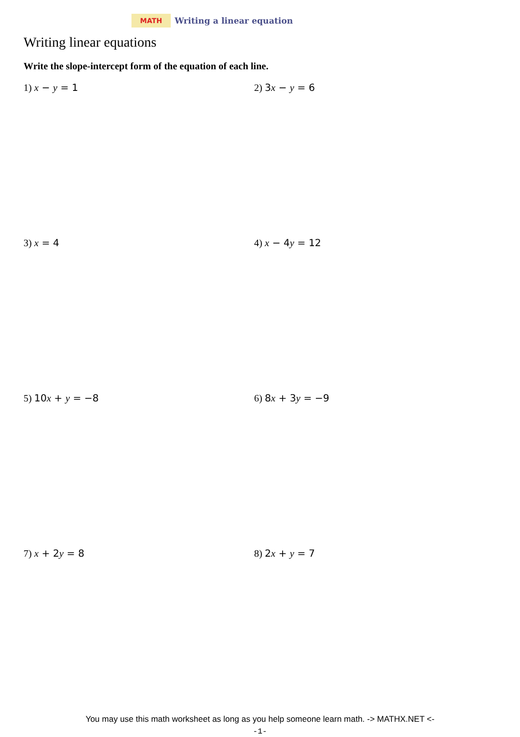MATH
Writing a linear equation
Writing linear equations
Write the slope-intercept form of the equation of each line.
1) x − y = 1 2) 3x − y = 6
3) x = 4 4) x − 4y = 12
5) 10x + y = −8 6) 8x + 3y = −9
7) x + 2y = 8 8) 2x + y = 7
You may use this math worksheet as long as you help someone learn math. -> MATHX.NET <-
-1-